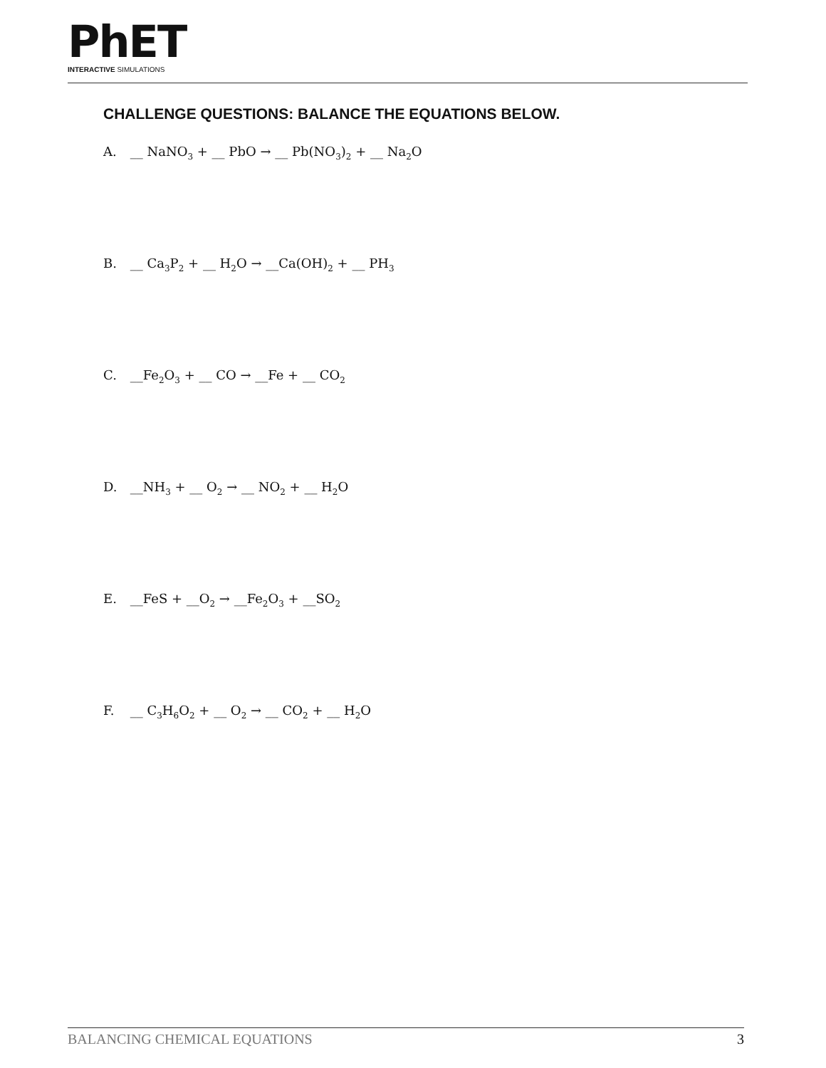PhET
INTERACTIVE SIMULATIONS
CHALLENGE QUESTIONS: BALANCE THE EQUATIONS BELOW.
A. __ NaNO<sub>3</sub> + __ PbO → __ Pb(NO<sub>3</sub>)<sub>2</sub> + __ Na<sub>2</sub>O
B. __ Ca<sub>3</sub>P<sub>2</sub> + __ H<sub>2</sub>O → __Ca(OH)<sub>2</sub> + __ PH<sub>3</sub>
C. __Fe<sub>2</sub>O<sub>3</sub> + __ CO → __Fe + __ CO<sub>2</sub>
D. __NH<sub>3</sub> + __ O<sub>2</sub> → __ NO<sub>2</sub> + __ H<sub>2</sub>O
E. __FeS + __O<sub>2</sub> → __Fe<sub>2</sub>O<sub>3</sub> + __SO<sub>2</sub>
F. __ C<sub>3</sub>H<sub>6</sub>O<sub>2</sub> + __ O<sub>2</sub> → __ CO<sub>2</sub> + __ H<sub>2</sub>O
BALANCING CHEMICAL EQUATIONS 3